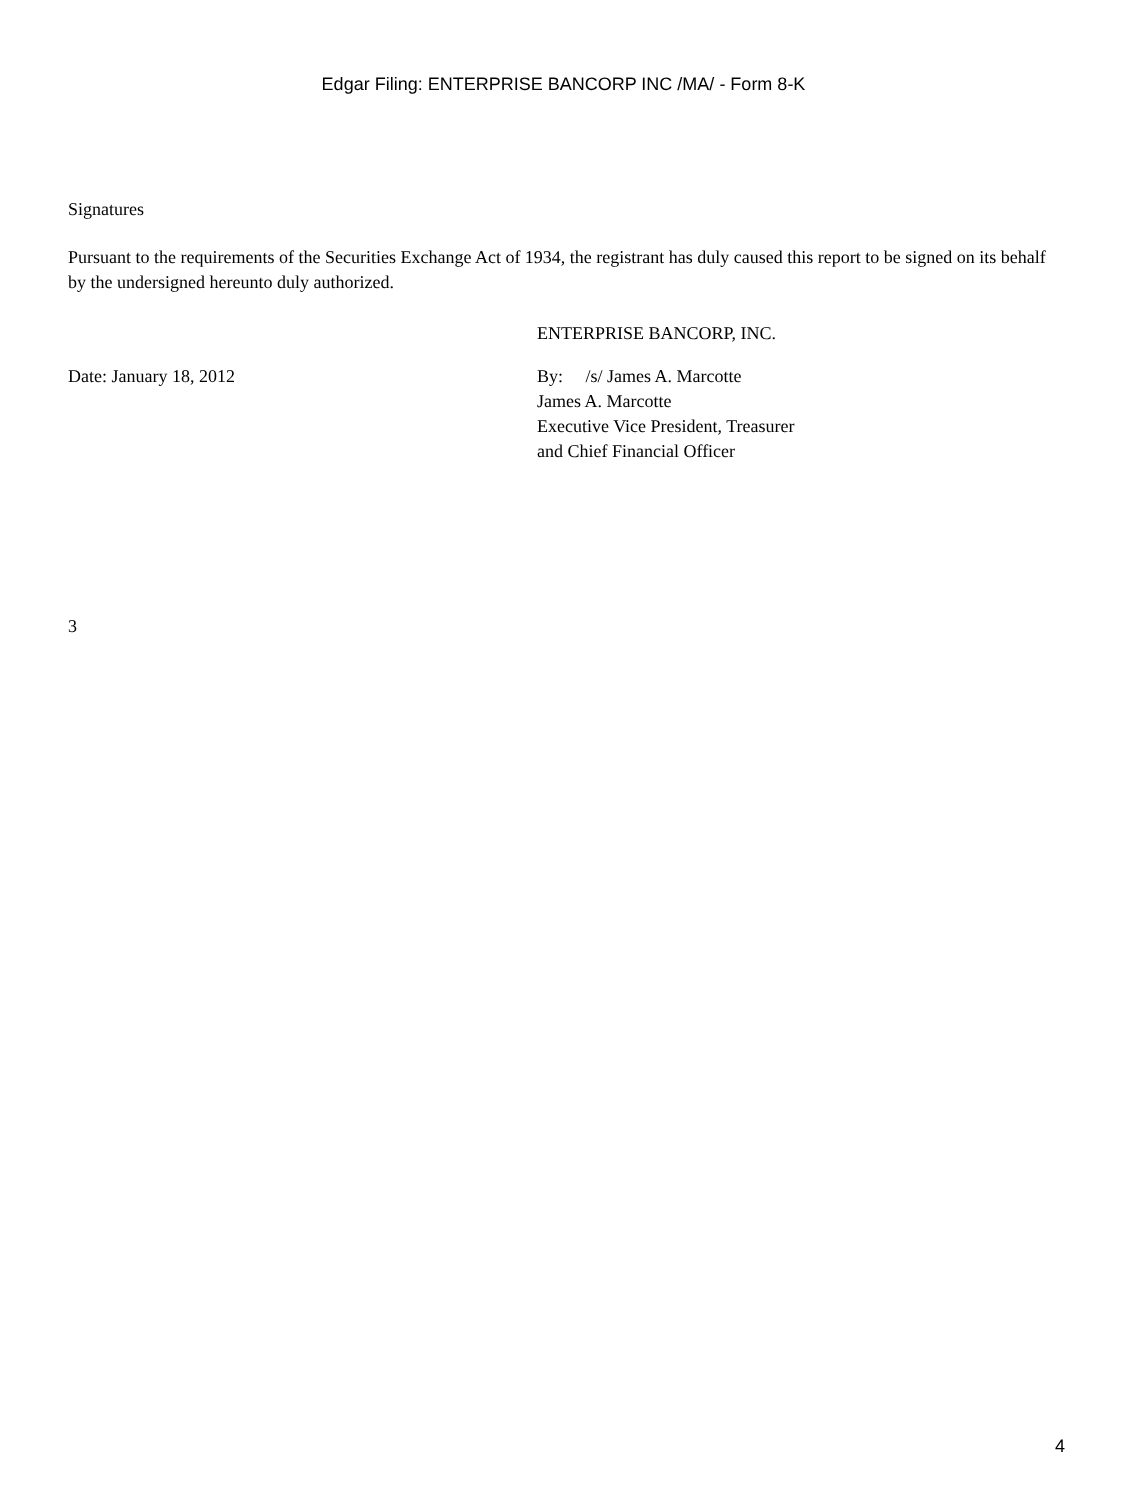Edgar Filing: ENTERPRISE BANCORP INC /MA/ - Form 8-K
Signatures
Pursuant to the requirements of the Securities Exchange Act of 1934, the registrant has duly caused this report to be signed on its behalf by the undersigned hereunto duly authorized.
ENTERPRISE BANCORP, INC.
Date: January 18, 2012 By: /s/ James A. Marcotte
James A. Marcotte
Executive Vice President, Treasurer
and Chief Financial Officer
3
4